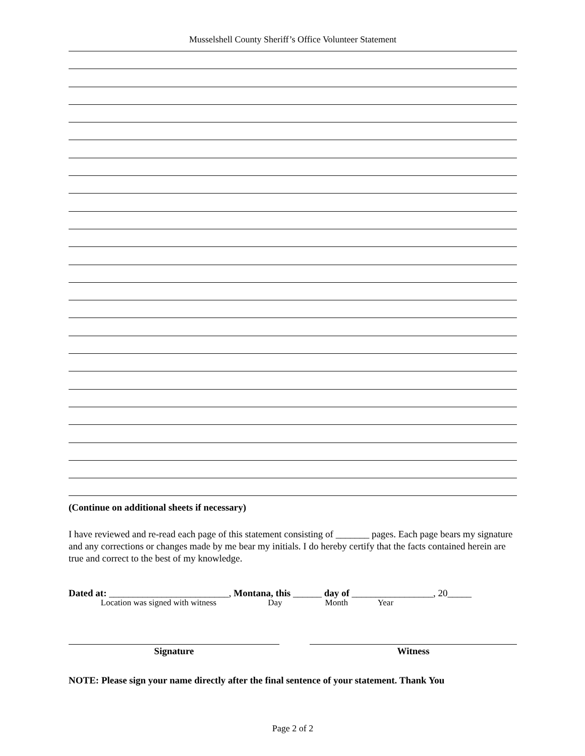Musselshell County Sheriff’s Office Volunteer Statement
(Continue on additional sheets if necessary)
I have reviewed and re-read each page of this statement consisting of _______ pages. Each page bears my signature and any corrections or changes made by me bear my initials. I do hereby certify that the facts contained herein are true and correct to the best of my knowledge.
Dated at: _________________________, Montana, this ______ day of _________________, 20_____
Location was signed with witness Day Month Year
Signature Witness
NOTE: Please sign your name directly after the final sentence of your statement. Thank You
Page 2 of 2